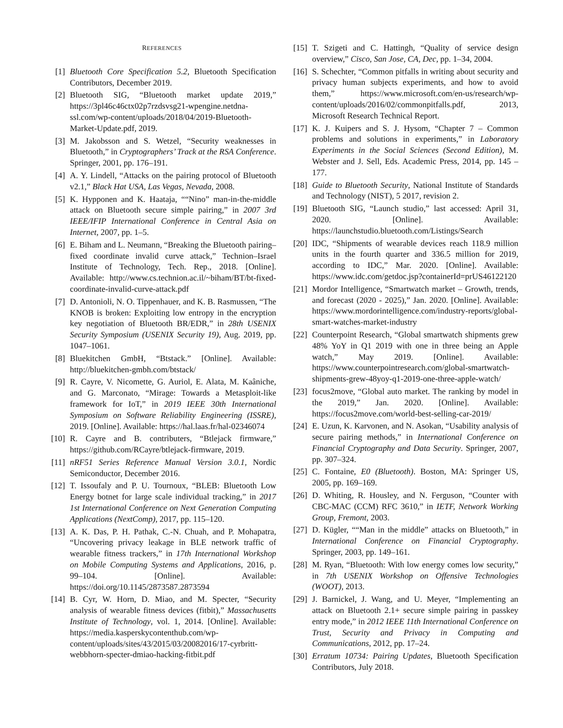REFERENCES
[1] Bluetooth Core Specification 5.2, Bluetooth Specification Contributors, December 2019.
[2] Bluetooth SIG, “Bluetooth market update 2019,” https://3pl46c46ctx02p7rzdsvsg21-wpengine.netdna-ssl.com/wp-content/uploads/2018/04/2019-Bluetooth-Market-Update.pdf, 2019.
[3] M. Jakobsson and S. Wetzel, “Security weaknesses in Bluetooth,” in Cryptographers’ Track at the RSA Conference. Springer, 2001, pp. 176–191.
[4] A. Y. Lindell, “Attacks on the pairing protocol of Bluetooth v2.1,” Black Hat USA, Las Vegas, Nevada, 2008.
[5] K. Hypponen and K. Haataja, ““Nino” man-in-the-middle attack on Bluetooth secure simple pairing,” in 2007 3rd IEEE/IFIP International Conference in Central Asia on Internet, 2007, pp. 1–5.
[6] E. Biham and L. Neumann, “Breaking the Bluetooth pairing–fixed coordinate invalid curve attack,” Technion–Israel Institute of Technology, Tech. Rep., 2018. [Online]. Available: http://www.cs.technion.ac.il/~biham/BT/bt-fixed-coordinate-invalid-curve-attack.pdf
[7] D. Antonioli, N. O. Tippenhauer, and K. B. Rasmussen, “The KNOB is broken: Exploiting low entropy in the encryption key negotiation of Bluetooth BR/EDR,” in 28th USENIX Security Symposium (USENIX Security 19), Aug. 2019, pp. 1047–1061.
[8] Bluekitchen GmbH, “Btstack.” [Online]. Available: http://bluekitchen-gmbh.com/btstack/
[9] R. Cayre, V. Nicomette, G. Auriol, E. Alata, M. Kaâniche, and G. Marconato, “Mirage: Towards a Metasploit-like framework for IoT,” in 2019 IEEE 30th International Symposium on Software Reliability Engineering (ISSRE), 2019. [Online]. Available: https://hal.laas.fr/hal-02346074
[10] R. Cayre and B. contributers, “Btlejack firmware,” https://github.com/RCayre/btlejack-firmware, 2019.
[11] nRF51 Series Reference Manual Version 3.0.1, Nordic Semiconductor, December 2016.
[12] T. Issoufaly and P. U. Tournoux, “BLEB: Bluetooth Low Energy botnet for large scale individual tracking,” in 2017 1st International Conference on Next Generation Computing Applications (NextComp), 2017, pp. 115–120.
[13] A. K. Das, P. H. Pathak, C.-N. Chuah, and P. Mohapatra, “Uncovering privacy leakage in BLE network traffic of wearable fitness trackers,” in 17th International Workshop on Mobile Computing Systems and Applications, 2016, p. 99–104. [Online]. Available: https://doi.org/10.1145/2873587.2873594
[14] B. Cyr, W. Horn, D. Miao, and M. Specter, “Security analysis of wearable fitness devices (fitbit),” Massachusetts Institute of Technology, vol. 1, 2014. [Online]. Available: https://media.kasperskycontenthub.com/wp-content/uploads/sites/43/2015/03/20082016/17-cyrbritt-webbhorn-specter-dmiao-hacking-fitbit.pdf
[15] T. Szigeti and C. Hattingh, “Quality of service design overview,” Cisco, San Jose, CA, Dec, pp. 1–34, 2004.
[16] S. Schechter, “Common pitfalls in writing about security and privacy human subjects experiments, and how to avoid them,” https://www.microsoft.com/en-us/research/wp-content/uploads/2016/02/commonpitfalls.pdf, 2013, Microsoft Research Technical Report.
[17] K. J. Kuipers and S. J. Hysom, “Chapter 7 – Common problems and solutions in experiments,” in Laboratory Experiments in the Social Sciences (Second Edition), M. Webster and J. Sell, Eds. Academic Press, 2014, pp. 145 – 177.
[18] Guide to Bluetooth Security, National Institute of Standards and Technology (NIST), 5 2017, revision 2.
[19] Bluetooth SIG, “Launch studio,” last accessed: April 31, 2020. [Online]. Available: https://launchstudio.bluetooth.com/Listings/Search
[20] IDC, “Shipments of wearable devices reach 118.9 million units in the fourth quarter and 336.5 million for 2019, according to IDC,” Mar. 2020. [Online]. Available: https://www.idc.com/getdoc.jsp?containerId=prUS46122120
[21] Mordor Intelligence, “Smartwatch market – Growth, trends, and forecast (2020 - 2025),” Jan. 2020. [Online]. Available: https://www.mordorintelligence.com/industry-reports/global-smart-watches-market-industry
[22] Counterpoint Research, “Global smartwatch shipments grew 48% YoY in Q1 2019 with one in three being an Apple watch,” May 2019. [Online]. Available: https://www.counterpointresearch.com/global-smartwatch-shipments-grew-48yoy-q1-2019-one-three-apple-watch/
[23] focus2move, “Global auto market. The ranking by model in the 2019,” Jan. 2020. [Online]. Available: https://focus2move.com/world-best-selling-car-2019/
[24] E. Uzun, K. Karvonen, and N. Asokan, “Usability analysis of secure pairing methods,” in International Conference on Financial Cryptography and Data Security. Springer, 2007, pp. 307–324.
[25] C. Fontaine, E0 (Bluetooth). Boston, MA: Springer US, 2005, pp. 169–169.
[26] D. Whiting, R. Housley, and N. Ferguson, “Counter with CBC-MAC (CCM) RFC 3610,” in IETF, Network Working Group, Fremont, 2003.
[27] D. Kügler, ““Man in the middle” attacks on Bluetooth,” in International Conference on Financial Cryptography. Springer, 2003, pp. 149–161.
[28] M. Ryan, “Bluetooth: With low energy comes low security,” in 7th USENIX Workshop on Offensive Technologies (WOOT), 2013.
[29] J. Barnickel, J. Wang, and U. Meyer, “Implementing an attack on Bluetooth 2.1+ secure simple pairing in passkey entry mode,” in 2012 IEEE 11th International Conference on Trust, Security and Privacy in Computing and Communications, 2012, pp. 17–24.
[30] Erratum 10734: Pairing Updates, Bluetooth Specification Contributors, July 2018.